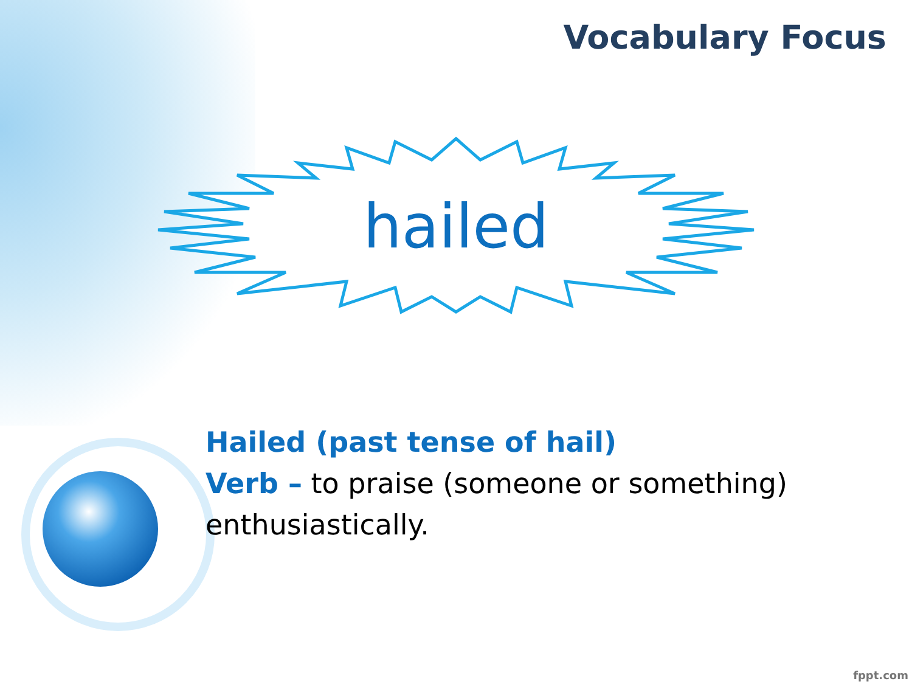Vocabulary Focus
hailed
Hailed (past tense of hail)
Verb – to praise (someone or something) enthusiastically.
fppt.com